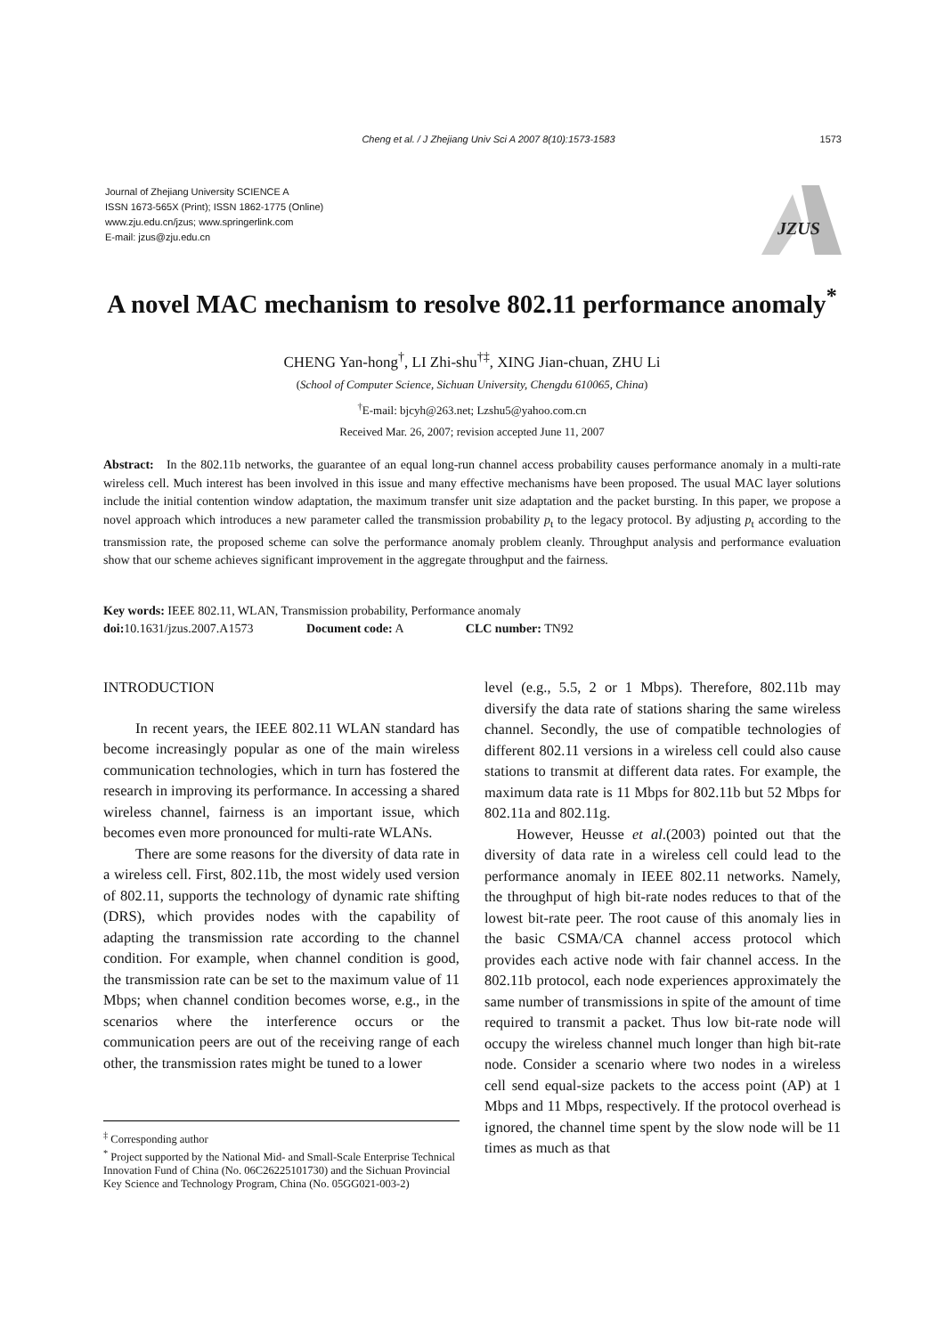Cheng et al. / J Zhejiang Univ Sci A 2007 8(10):1573-1583 1573
Journal of Zhejiang University SCIENCE A
ISSN 1673-565X (Print); ISSN 1862-1775 (Online)
www.zju.edu.cn/jzus; www.springerlink.com
E-mail: jzus@zju.edu.cn
JZUS
A novel MAC mechanism to resolve 802.11 performance anomaly<sup>*</sup>
CHENG Yan-hong<sup>†</sup>, LI Zhi-shu<sup>†‡</sup>, XING Jian-chuan, ZHU Li
(School of Computer Science, Sichuan University, Chengdu 610065, China)
<sup>†</sup> E-mail: bjcyh@263.net; Lzshu5@yahoo.com.cn
Received Mar. 26, 2007; revision accepted June 11, 2007
Abstract: In the 802.11b networks, the guarantee of an equal long-run channel access probability causes performance anomaly in a multi-rate wireless cell. Much interest has been involved in this issue and many effective mechanisms have been proposed. The usual MAC layer solutions include the initial contention window adaptation, the maximum transfer unit size adaptation and the packet bursting. In this paper, we propose a novel approach which introduces a new parameter called the transmission probability p<sub>t</sub> to the legacy protocol. By adjusting p<sub>t</sub> according to the transmission rate, the proposed scheme can solve the performance anomaly problem cleanly. Throughput analysis and performance evaluation show that our scheme achieves significant improvement in the aggregate throughput and the fairness.
Key words: IEEE 802.11, WLAN, Transmission probability, Performance anomaly
doi: 10.1631/jzus.2007.A1573 Document code: A CLC number: TN92
INTRODUCTION
In recent years, the IEEE 802.11 WLAN standard has become increasingly popular as one of the main wireless communication technologies, which in turn has fostered the research in improving its performance. In accessing a shared wireless channel, fairness is an important issue, which becomes even more pronounced for multi-rate WLANs.
There are some reasons for the diversity of data rate in a wireless cell. First, 802.11b, the most widely used version of 802.11, supports the technology of dynamic rate shifting (DRS), which provides nodes with the capability of adapting the transmission rate according to the channel condition. For example, when channel condition is good, the transmission rate can be set to the maximum value of 11 Mbps; when channel condition becomes worse, e.g., in the scenarios where the interference occurs or the communication peers are out of the receiving range of each other, the transmission rates might be tuned to a lower
<sup>‡</sup> Corresponding author
<sup>*</sup> Project supported by the National Mid- and Small-Scale Enterprise Technical Innovation Fund of China (No. 06C26225101730) and the Sichuan Provincial Key Science and Technology Program, China (No. 05GG021-003-2)
level (e.g., 5.5, 2 or 1 Mbps). Therefore, 802.11b may diversify the data rate of stations sharing the same wireless channel. Secondly, the use of compatible technologies of different 802.11 versions in a wireless cell could also cause stations to transmit at different data rates. For example, the maximum data rate is 11 Mbps for 802.11b but 52 Mbps for 802.11a and 802.11g.
However, Heusse et al.(2003) pointed out that the diversity of data rate in a wireless cell could lead to the performance anomaly in IEEE 802.11 networks. Namely, the throughput of high bit-rate nodes reduces to that of the lowest bit-rate peer. The root cause of this anomaly lies in the basic CSMA/CA channel access protocol which provides each active node with fair channel access. In the 802.11b protocol, each node experiences approximately the same number of transmissions in spite of the amount of time required to transmit a packet. Thus low bit-rate node will occupy the wireless channel much longer than high bit-rate node. Consider a scenario where two nodes in a wireless cell send equal-size packets to the access point (AP) at 1 Mbps and 11 Mbps, respectively. If the protocol overhead is ignored, the channel time spent by the slow node will be 11 times as much as that